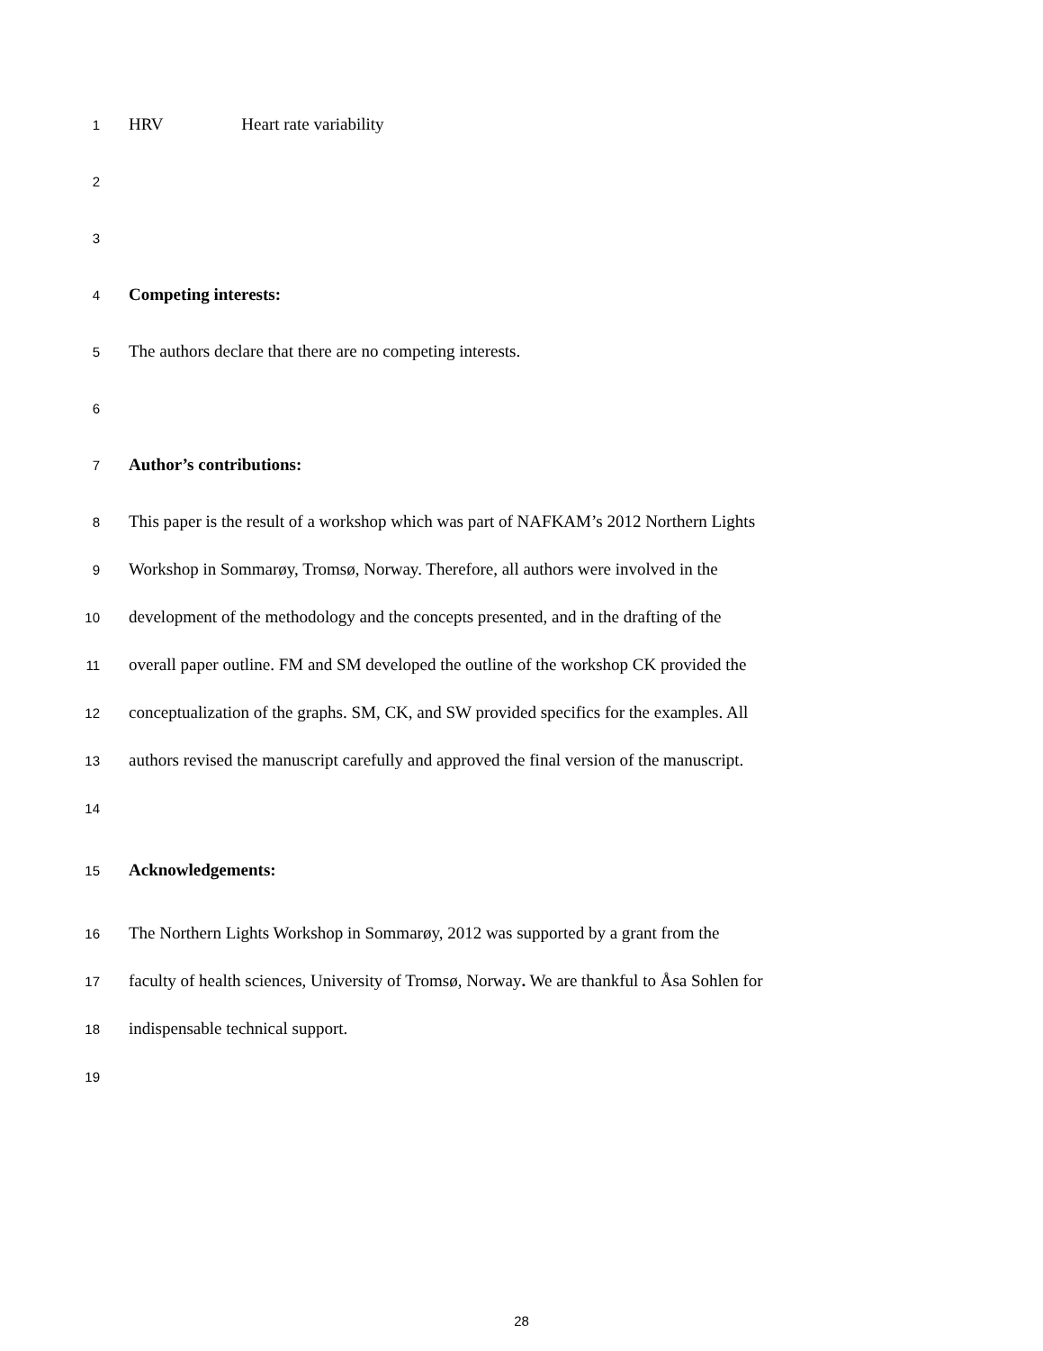1 HRV Heart rate variability
2
3
4 Competing interests:
5 The authors declare that there are no competing interests.
6
7 Author’s contributions:
8 This paper is the result of a workshop which was part of NAFKAM’s 2012 Northern Lights
9 Workshop in Sommarøy, Tromsø, Norway. Therefore, all authors were involved in the
10 development of the methodology and the concepts presented, and in the drafting of the
11 overall paper outline. FM and SM developed the outline of the workshop CK provided the
12 conceptualization of the graphs. SM, CK, and SW provided specifics for the examples. All
13 authors revised the manuscript carefully and approved the final version of the manuscript.
14
15 Acknowledgements:
16 The Northern Lights Workshop in Sommarøy, 2012 was supported by a grant from the
17 faculty of health sciences, University of Tromsø, Norway. We are thankful to Åsa Sohlen for
18 indispensable technical support.
19
28